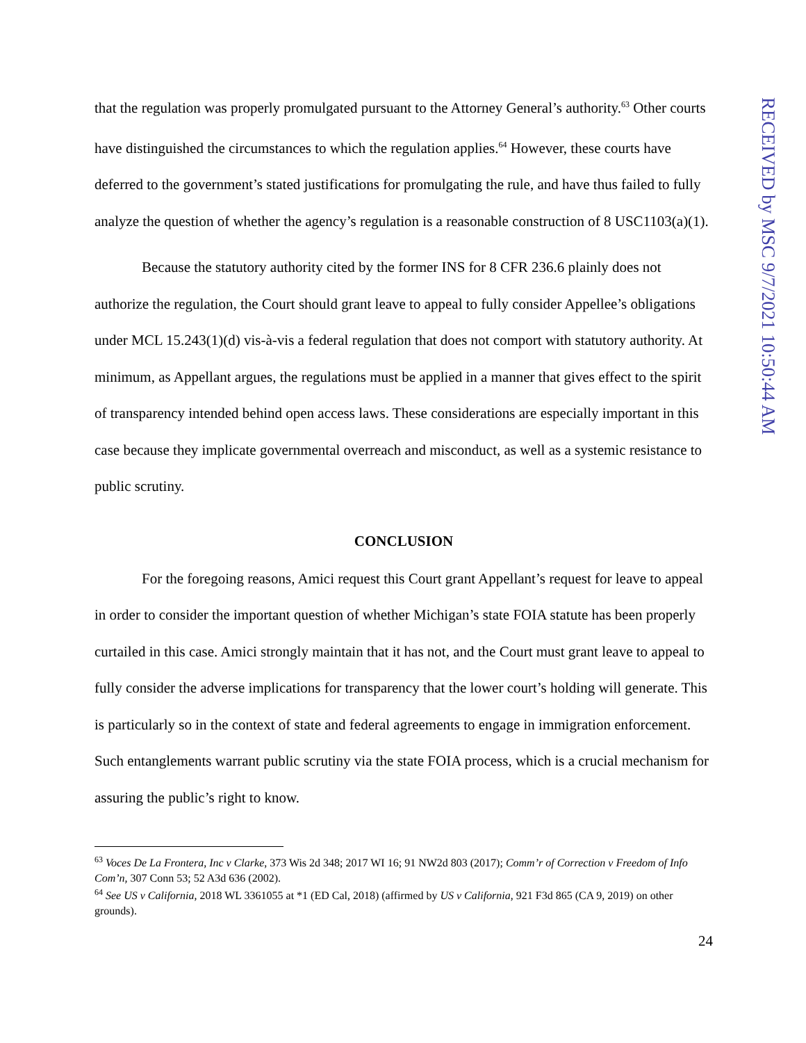that the regulation was properly promulgated pursuant to the Attorney General’s authority.<sup>63</sup> Other courts have distinguished the circumstances to which the regulation applies.<sup>64</sup> However, these courts have deferred to the government’s stated justifications for promulgating the rule, and have thus failed to fully analyze the question of whether the agency’s regulation is a reasonable construction of 8 USC1103(a)(1).
Because the statutory authority cited by the former INS for 8 CFR 236.6 plainly does not authorize the regulation, the Court should grant leave to appeal to fully consider Appellee’s obligations under MCL 15.243(1)(d) vis-à-vis a federal regulation that does not comport with statutory authority. At minimum, as Appellant argues, the regulations must be applied in a manner that gives effect to the spirit of transparency intended behind open access laws. These considerations are especially important in this case because they implicate governmental overreach and misconduct, as well as a systemic resistance to public scrutiny.
CONCLUSION
For the foregoing reasons, Amici request this Court grant Appellant’s request for leave to appeal in order to consider the important question of whether Michigan’s state FOIA statute has been properly curtailed in this case. Amici strongly maintain that it has not, and the Court must grant leave to appeal to fully consider the adverse implications for transparency that the lower court’s holding will generate. This is particularly so in the context of state and federal agreements to engage in immigration enforcement. Such entanglements warrant public scrutiny via the state FOIA process, which is a crucial mechanism for assuring the public’s right to know.
<sup>63</sup> Voces De La Frontera, Inc v Clarke, 373 Wis 2d 348; 2017 WI 16; 91 NW2d 803 (2017); Comm’r of Correction v Freedom of Info Com’n, 307 Conn 53; 52 A3d 636 (2002).
<sup>64</sup> See US v California, 2018 WL 3361055 at *1 (ED Cal, 2018) (affirmed by US v California, 921 F3d 865 (CA 9, 2019) on other grounds).
24
RECEIVED by MSC 9/7/2021 10:50:44 AM